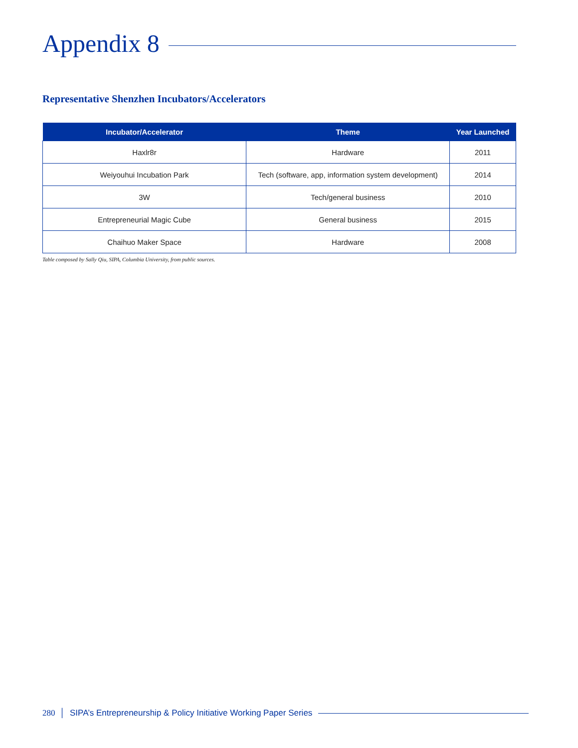Appendix 8
Representative Shenzhen Incubators/Accelerators
| Incubator/Accelerator | Theme | Year Launched |
| --- | --- | --- |
| Haxlr8r | Hardware | 2011 |
| Weiyouhui Incubation Park | Tech (software, app, information system development) | 2014 |
| 3W | Tech/general business | 2010 |
| Entrepreneurial Magic Cube | General business | 2015 |
| Chaihuo Maker Space | Hardware | 2008 |
Table composed by Sally Qiu, SIPA, Columbia University, from public sources.
280 │ SIPA’s Entrepreneurship & Policy Initiative Working Paper Series